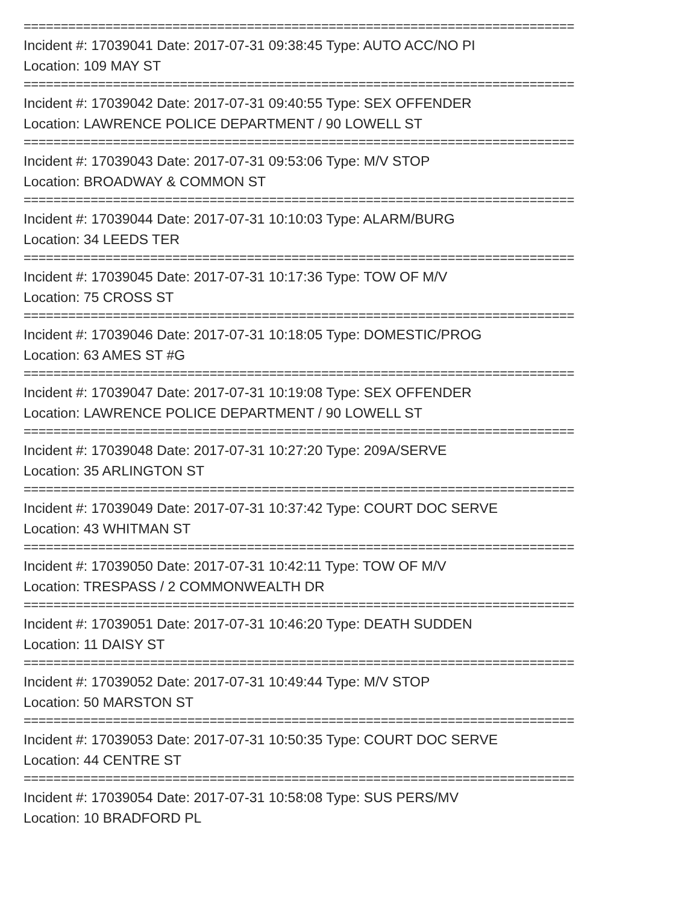==========================================================================
Incident #: 17039041 Date: 2017-07-31 09:38:45 Type: AUTO ACC/NO PI
Location: 109 MAY ST
==========================================================================
Incident #: 17039042 Date: 2017-07-31 09:40:55 Type: SEX OFFENDER
Location: LAWRENCE POLICE DEPARTMENT / 90 LOWELL ST
==========================================================================
Incident #: 17039043 Date: 2017-07-31 09:53:06 Type: M/V STOP
Location: BROADWAY & COMMON ST
==========================================================================
Incident #: 17039044 Date: 2017-07-31 10:10:03 Type: ALARM/BURG
Location: 34 LEEDS TER
==========================================================================
Incident #: 17039045 Date: 2017-07-31 10:17:36 Type: TOW OF M/V
Location: 75 CROSS ST
==========================================================================
Incident #: 17039046 Date: 2017-07-31 10:18:05 Type: DOMESTIC/PROG
Location: 63 AMES ST #G
==========================================================================
Incident #: 17039047 Date: 2017-07-31 10:19:08 Type: SEX OFFENDER
Location: LAWRENCE POLICE DEPARTMENT / 90 LOWELL ST
==========================================================================
Incident #: 17039048 Date: 2017-07-31 10:27:20 Type: 209A/SERVE
Location: 35 ARLINGTON ST
==========================================================================
Incident #: 17039049 Date: 2017-07-31 10:37:42 Type: COURT DOC SERVE
Location: 43 WHITMAN ST
==========================================================================
Incident #: 17039050 Date: 2017-07-31 10:42:11 Type: TOW OF M/V
Location: TRESPASS / 2 COMMONWEALTH DR
==========================================================================
Incident #: 17039051 Date: 2017-07-31 10:46:20 Type: DEATH SUDDEN
Location: 11 DAISY ST
==========================================================================
Incident #: 17039052 Date: 2017-07-31 10:49:44 Type: M/V STOP
Location: 50 MARSTON ST
==========================================================================
Incident #: 17039053 Date: 2017-07-31 10:50:35 Type: COURT DOC SERVE
Location: 44 CENTRE ST
==========================================================================
Incident #: 17039054 Date: 2017-07-31 10:58:08 Type: SUS PERS/MV
Location: 10 BRADFORD PL